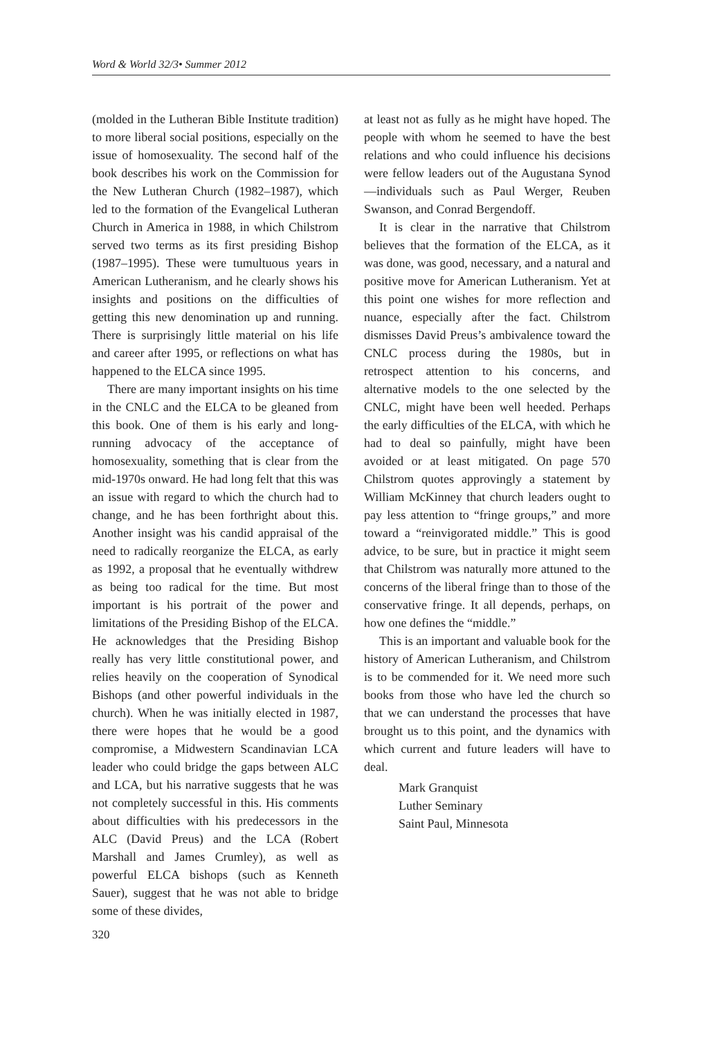Word & World 32/3• Summer 2012
(molded in the Lutheran Bible Institute tradition) to more liberal social positions, especially on the issue of homosexuality. The second half of the book describes his work on the Commission for the New Lutheran Church (1982–1987), which led to the formation of the Evangelical Lutheran Church in America in 1988, in which Chilstrom served two terms as its first presiding Bishop (1987–1995). These were tumultuous years in American Lutheranism, and he clearly shows his insights and positions on the difficulties of getting this new denomination up and running. There is surprisingly little material on his life and career after 1995, or reflections on what has happened to the ELCA since 1995.
There are many important insights on his time in the CNLC and the ELCA to be gleaned from this book. One of them is his early and long-running advocacy of the acceptance of homosexuality, something that is clear from the mid-1970s onward. He had long felt that this was an issue with regard to which the church had to change, and he has been forthright about this. Another insight was his candid appraisal of the need to radically reorganize the ELCA, as early as 1992, a proposal that he eventually withdrew as being too radical for the time. But most important is his portrait of the power and limitations of the Presiding Bishop of the ELCA. He acknowledges that the Presiding Bishop really has very little constitutional power, and relies heavily on the cooperation of Synodical Bishops (and other powerful individuals in the church). When he was initially elected in 1987, there were hopes that he would be a good compromise, a Midwestern Scandinavian LCA leader who could bridge the gaps between ALC and LCA, but his narrative suggests that he was not completely successful in this. His comments about difficulties with his predecessors in the ALC (David Preus) and the LCA (Robert Marshall and James Crumley), as well as powerful ELCA bishops (such as Kenneth Sauer), suggest that he was not able to bridge some of these divides,
at least not as fully as he might have hoped. The people with whom he seemed to have the best relations and who could influence his decisions were fellow leaders out of the Augustana Synod—individuals such as Paul Werger, Reuben Swanson, and Conrad Bergendoff.
It is clear in the narrative that Chilstrom believes that the formation of the ELCA, as it was done, was good, necessary, and a natural and positive move for American Lutheranism. Yet at this point one wishes for more reflection and nuance, especially after the fact. Chilstrom dismisses David Preus’s ambivalence toward the CNLC process during the 1980s, but in retrospect attention to his concerns, and alternative models to the one selected by the CNLC, might have been well heeded. Perhaps the early difficulties of the ELCA, with which he had to deal so painfully, might have been avoided or at least mitigated. On page 570 Chilstrom quotes approvingly a statement by William McKinney that church leaders ought to pay less attention to “fringe groups,” and more toward a “reinvigorated middle.” This is good advice, to be sure, but in practice it might seem that Chilstrom was naturally more attuned to the concerns of the liberal fringe than to those of the conservative fringe. It all depends, perhaps, on how one defines the “middle.”
This is an important and valuable book for the history of American Lutheranism, and Chilstrom is to be commended for it. We need more such books from those who have led the church so that we can understand the processes that have brought us to this point, and the dynamics with which current and future leaders will have to deal.
Mark Granquist
Luther Seminary
Saint Paul, Minnesota
320